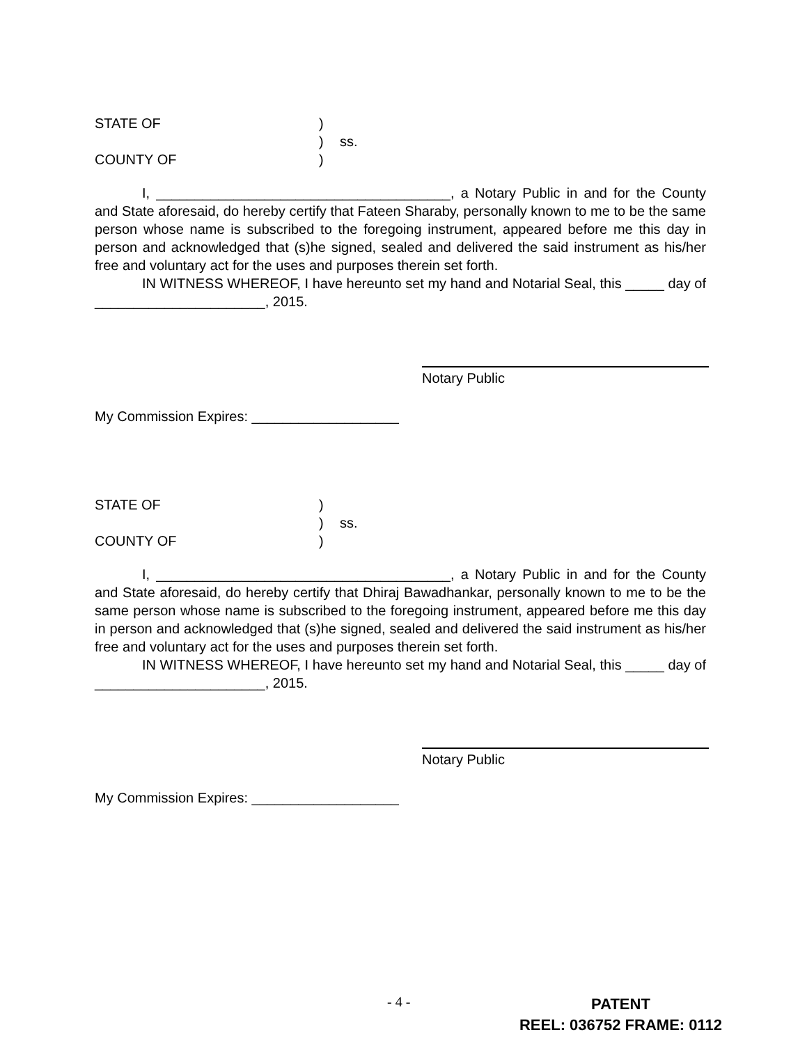STATE OF) ) ss. COUNTY OF)
I, ______________________________________, a Notary Public in and for the County and State aforesaid, do hereby certify that Fateen Sharaby, personally known to me to be the same person whose name is subscribed to the foregoing instrument, appeared before me this day in person and acknowledged that (s)he signed, sealed and delivered the said instrument as his/her free and voluntary act for the uses and purposes therein set forth.
IN WITNESS WHEREOF, I have hereunto set my hand and Notarial Seal, this _____ day of ______________________, 2015.
Notary Public
My Commission Expires: ___________________
STATE OF) ) ss. COUNTY OF)
I, ______________________________________, a Notary Public in and for the County and State aforesaid, do hereby certify that Dhiraj Bawadhankar, personally known to me to be the same person whose name is subscribed to the foregoing instrument, appeared before me this day in person and acknowledged that (s)he signed, sealed and delivered the said instrument as his/her free and voluntary act for the uses and purposes therein set forth.
IN WITNESS WHEREOF, I have hereunto set my hand and Notarial Seal, this _____ day of ______________________, 2015.
Notary Public
My Commission Expires: ___________________
- 4 -
PATENT
REEL: 036752 FRAME: 0112